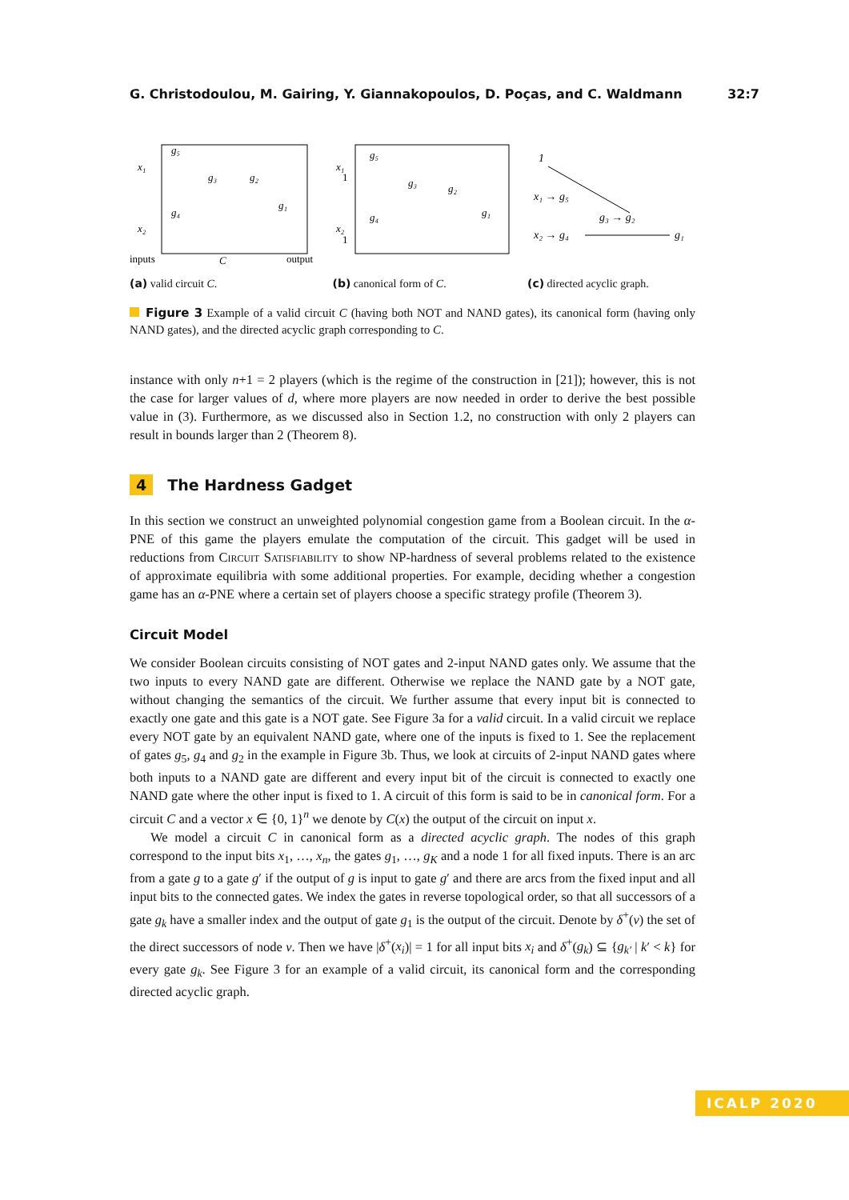G. Christodoulou, M. Gairing, Y. Giannakopoulos, D. Poças, and C. Waldmann 32:7
x₁
x₂
g₅
g₄
g₃
g₂
g₁
inputs
C
output
(a) valid circuit C.
x₁
1
x₂
1
g₅
g₄
g₃
g₂
g₁
(b) canonical form of C.
1
x₁ → g₅
g₃ → g₂
x₂ → g₄
g₁
(c) directed acyclic graph.
Figure 3 Example of a valid circuit C (having both NOT and NAND gates), its canonical form (having only NAND gates), and the directed acyclic graph corresponding to C.
instance with only n+1 = 2 players (which is the regime of the construction in [21]); however, this is not the case for larger values of d, where more players are now needed in order to derive the best possible value in (3). Furthermore, as we discussed also in Section 1.2, no construction with only 2 players can result in bounds larger than 2 (Theorem 8).
4 The Hardness Gadget
In this section we construct an unweighted polynomial congestion game from a Boolean circuit. In the α-PNE of this game the players emulate the computation of the circuit. This gadget will be used in reductions from Circuit Satisfiability to show NP-hardness of several problems related to the existence of approximate equilibria with some additional properties. For example, deciding whether a congestion game has an α-PNE where a certain set of players choose a specific strategy profile (Theorem 3).
Circuit Model
We consider Boolean circuits consisting of NOT gates and 2-input NAND gates only. We assume that the two inputs to every NAND gate are different. Otherwise we replace the NAND gate by a NOT gate, without changing the semantics of the circuit. We further assume that every input bit is connected to exactly one gate and this gate is a NOT gate. See Figure 3a for a valid circuit. In a valid circuit we replace every NOT gate by an equivalent NAND gate, where one of the inputs is fixed to 1. See the replacement of gates g<sub>5</sub>, g<sub>4</sub> and g<sub>2</sub> in the example in Figure 3b. Thus, we look at circuits of 2-input NAND gates where both inputs to a NAND gate are different and every input bit of the circuit is connected to exactly one NAND gate where the other input is fixed to 1. A circuit of this form is said to be in canonical form. For a circuit C and a vector x ∈ {0, 1}<sup>n</sup> we denote by C(x) the output of the circuit on input x.
We model a circuit C in canonical form as a directed acyclic graph. The nodes of this graph correspond to the input bits x<sub>1</sub>, …, x<sub>n</sub>, the gates g<sub>1</sub>, …, g<sub>K</sub> and a node 1 for all fixed inputs. There is an arc from a gate g to a gate g′ if the output of g is input to gate g′ and there are arcs from the fixed input and all input bits to the connected gates. We index the gates in reverse topological order, so that all successors of a gate g<sub>k</sub> have a smaller index and the output of gate g<sub>1</sub> is the output of the circuit. Denote by δ<sup>+</sup>(v) the set of the direct successors of node v. Then we have |δ<sup>+</sup>(x<sub>i</sub>)| = 1 for all input bits x<sub>i</sub> and δ<sup>+</sup>(g<sub>k</sub>) ⊆ {g<sub>k′</sub> | k′ < k} for every gate g<sub>k</sub>. See Figure 3 for an example of a valid circuit, its canonical form and the corresponding directed acyclic graph.
ICALP 2020